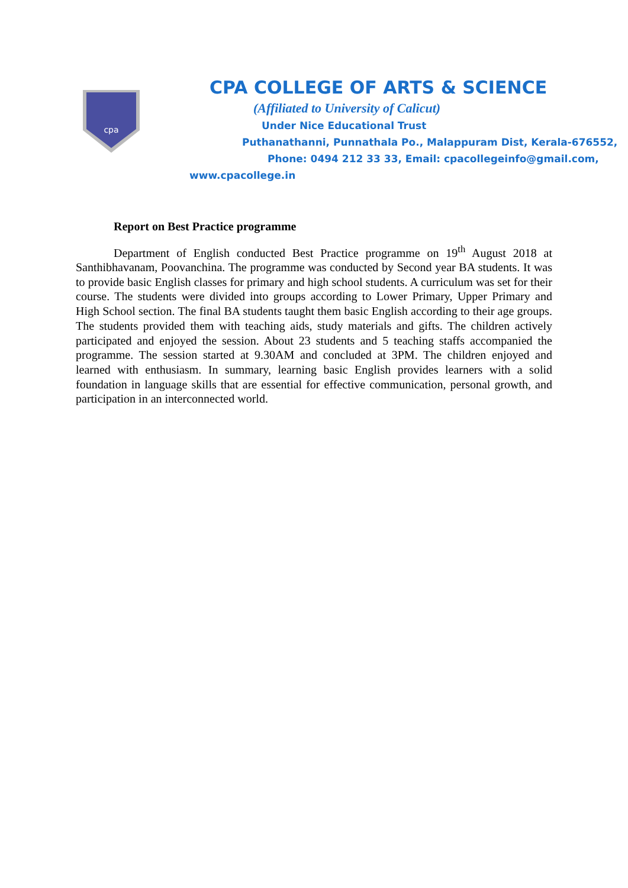cpa
CPA COLLEGE OF ARTS & SCIENCE
(Affiliated to University of Calicut)
Under Nice Educational Trust
Puthanathanni, Punnathala Po., Malappuram Dist, Kerala-676552,
Phone: 0494 212 33 33, Email: cpacollegeinfo@gmail.com,
www.cpacollege.in
Report on Best Practice programme
Department of English conducted Best Practice programme on 19<sup>th</sup> August 2018 at Santhibhavanam, Poovanchina. The programme was conducted by Second year BA students. It was to provide basic English classes for primary and high school students. A curriculum was set for their course. The students were divided into groups according to Lower Primary, Upper Primary and High School section. The final BA students taught them basic English according to their age groups. The students provided them with teaching aids, study materials and gifts. The children actively participated and enjoyed the session. About 23 students and 5 teaching staffs accompanied the programme. The session started at 9.30AM and concluded at 3PM. The children enjoyed and learned with enthusiasm. In summary, learning basic English provides learners with a solid foundation in language skills that are essential for effective communication, personal growth, and participation in an interconnected world.